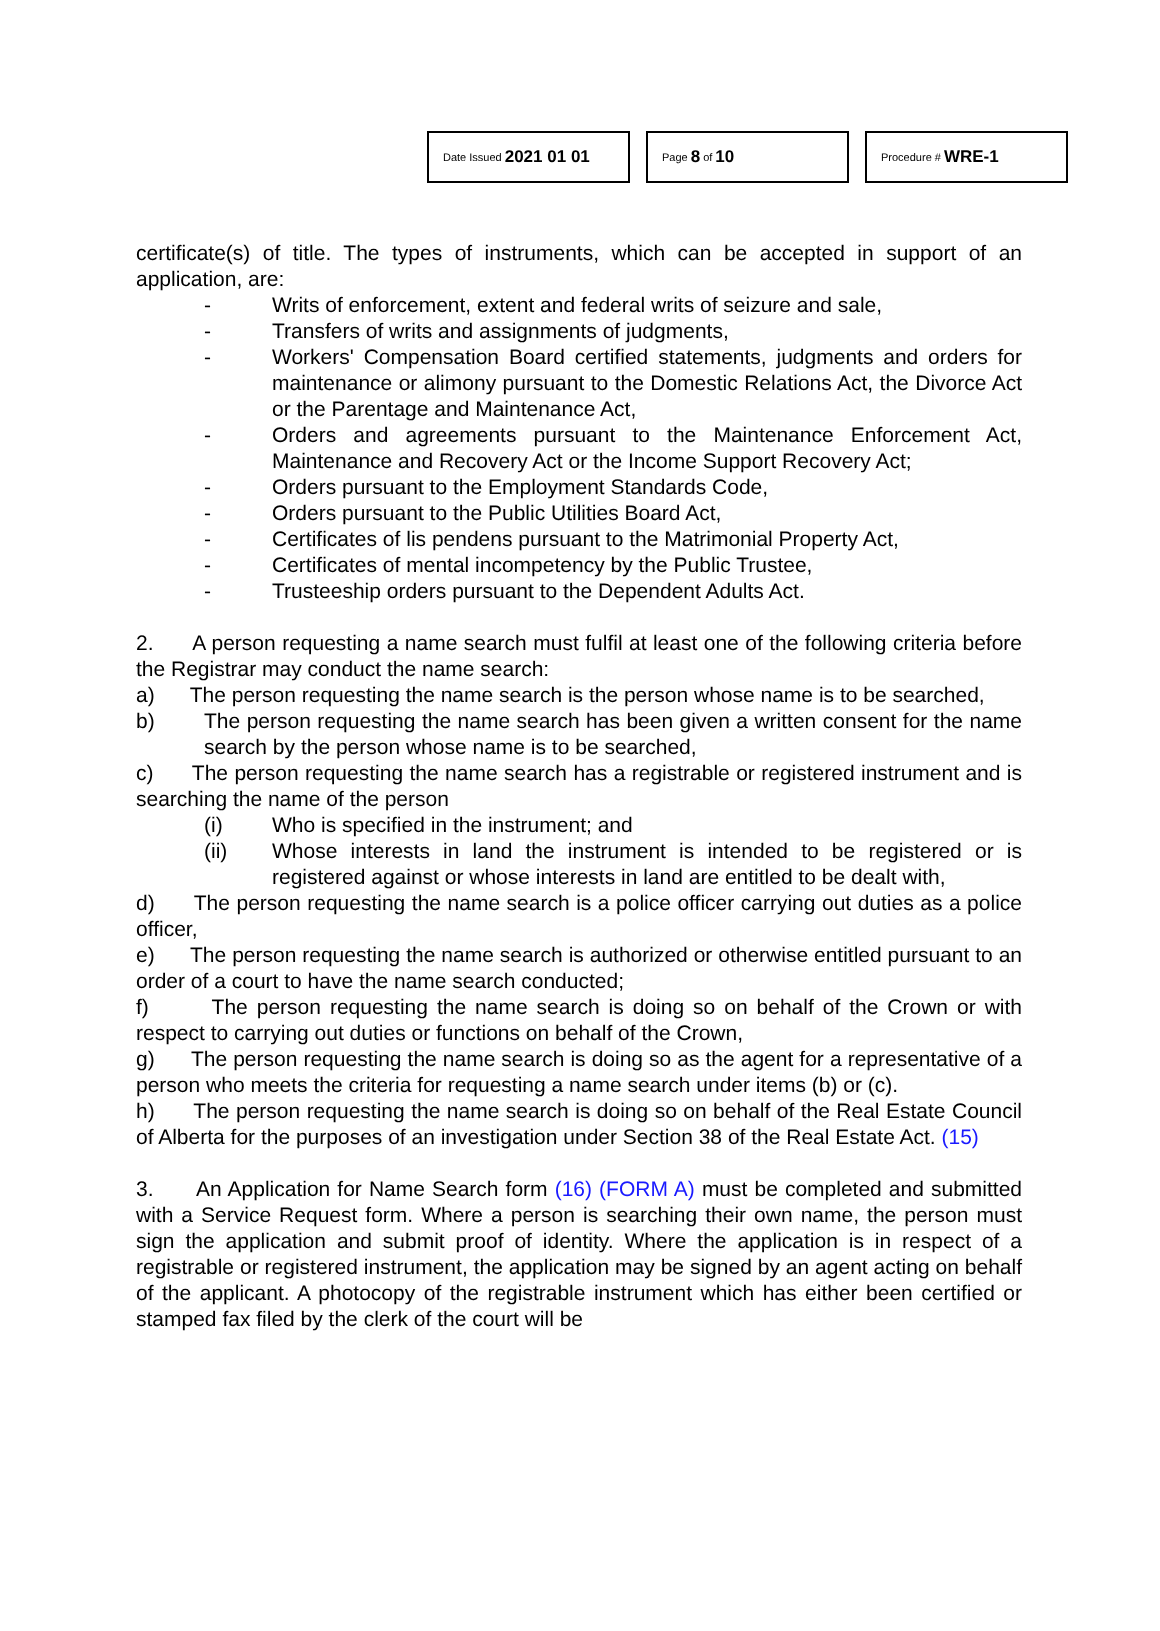Date Issued 2021 01 01
Page 8 of 10
Procedure # WRE-1
certificate(s) of title. The types of instruments, which can be accepted in support of an application, are:
- Writs of enforcement, extent and federal writs of seizure and sale,
- Transfers of writs and assignments of judgments,
- Workers' Compensation Board certified statements, judgments and orders for maintenance or alimony pursuant to the Domestic Relations Act, the Divorce Act or the Parentage and Maintenance Act,
- Orders and agreements pursuant to the Maintenance Enforcement Act, Maintenance and Recovery Act or the Income Support Recovery Act;
- Orders pursuant to the Employment Standards Code,
- Orders pursuant to the Public Utilities Board Act,
- Certificates of lis pendens pursuant to the Matrimonial Property Act,
- Certificates of mental incompetency by the Public Trustee,
- Trusteeship orders pursuant to the Dependent Adults Act.
2. A person requesting a name search must fulfil at least one of the following criteria before the Registrar may conduct the name search:
a) The person requesting the name search is the person whose name is to be searched,
b) The person requesting the name search has been given a written consent for the name search by the person whose name is to be searched,
c) The person requesting the name search has a registrable or registered instrument and is searching the name of the person
(i) Who is specified in the instrument; and
(ii) Whose interests in land the instrument is intended to be registered or is registered against or whose interests in land are entitled to be dealt with,
d) The person requesting the name search is a police officer carrying out duties as a police officer,
e) The person requesting the name search is authorized or otherwise entitled pursuant to an order of a court to have the name search conducted;
f) The person requesting the name search is doing so on behalf of the Crown or with respect to carrying out duties or functions on behalf of the Crown,
g) The person requesting the name search is doing so as the agent for a representative of a person who meets the criteria for requesting a name search under items (b) or (c).
h) The person requesting the name search is doing so on behalf of the Real Estate Council of Alberta for the purposes of an investigation under Section 38 of the Real Estate Act. (15)
3. An Application for Name Search form (16) (FORM A) must be completed and submitted with a Service Request form. Where a person is searching their own name, the person must sign the application and submit proof of identity. Where the application is in respect of a registrable or registered instrument, the application may be signed by an agent acting on behalf of the applicant. A photocopy of the registrable instrument which has either been certified or stamped fax filed by the clerk of the court will be